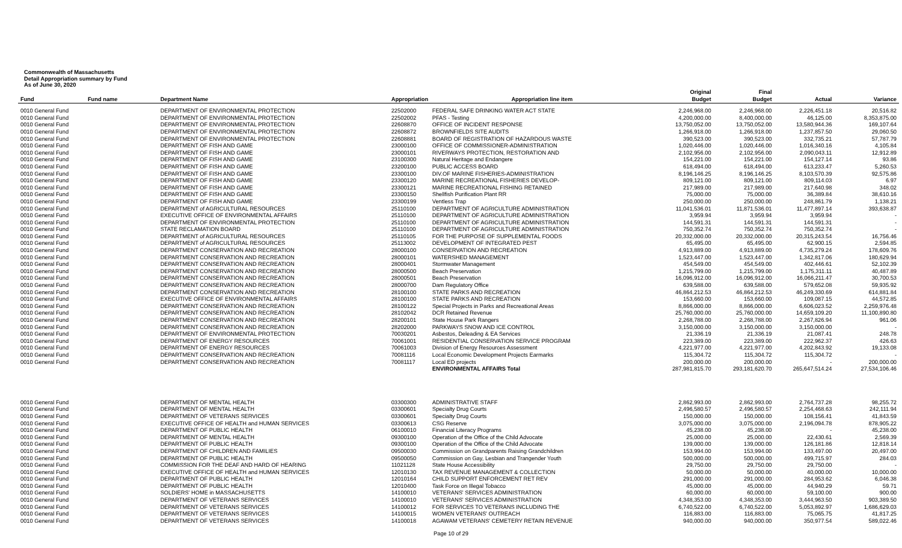Commonwealth of Massachusetts
Detail Appropriation summary by Fund
As of June 30, 2020
| | | | | | Original | Final | | |
| --- | --- | --- | --- | --- | --- | --- | --- | --- |
| Fund | Fund name | Department Name | Appropriation | Appropriation line item | Budget | Budget | Actual | Variance |
| 0010 General Fund | | DEPARTMENT OF ENVIRONMENTAL PROTECTION | 22502000 | FEDERAL SAFE DRINKING WATER ACT STATE | 2,246,968.00 | 2,246,968.00 | 2,226,451.18 | 20,516.82 |
| 0010 General Fund | | DEPARTMENT OF ENVIRONMENTAL PROTECTION | 22502002 | PFAS - Testing | 4,200,000.00 | 8,400,000.00 | 46,125.00 | 8,353,875.00 |
| 0010 General Fund | | DEPARTMENT OF ENVIRONMENTAL PROTECTION | 22608870 | OFFICE OF INCIDENT RESPONSE | 13,750,052.00 | 13,750,052.00 | 13,580,944.36 | 169,107.64 |
| 0010 General Fund | | DEPARTMENT OF ENVIRONMENTAL PROTECTION | 22608872 | BROWNFIELDS SITE AUDITS | 1,266,918.00 | 1,266,918.00 | 1,237,857.50 | 29,060.50 |
| 0010 General Fund | | DEPARTMENT OF ENVIRONMENTAL PROTECTION | 22608881 | BOARD OF REGISTRATION OF HAZARDOUS WASTE | 390,523.00 | 390,523.00 | 332,735.21 | 57,787.79 |
| 0010 General Fund | | DEPARTMENT OF FISH AND GAME | 23000100 | OFFICE OF COMMISSIONER-ADMINISTRATION | 1,020,446.00 | 1,020,446.00 | 1,016,340.16 | 4,105.84 |
| 0010 General Fund | | DEPARTMENT OF FISH AND GAME | 23000101 | RIVERWAYS PROTECTION, RESTORATION AND | 2,102,956.00 | 2,102,956.00 | 2,090,043.11 | 12,912.89 |
| 0010 General Fund | | DEPARTMENT OF FISH AND GAME | 23100300 | Natural Heritage and Endangere | 154,221.00 | 154,221.00 | 154,127.14 | 93.86 |
| 0010 General Fund | | DEPARTMENT OF FISH AND GAME | 23200100 | PUBLIC ACCESS BOARD | 618,494.00 | 618,494.00 | 613,233.47 | 5,260.53 |
| 0010 General Fund | | DEPARTMENT OF FISH AND GAME | 23300100 | DIV.OF MARINE FISHERIES-ADMINISTRATION | 8,196,146.25 | 8,196,146.25 | 8,103,570.39 | 92,575.86 |
| 0010 General Fund | | DEPARTMENT OF FISH AND GAME | 23300120 | MARINE RECREATIONAL FISHERIES DEVELOP- | 809,121.00 | 809,121.00 | 809,114.03 | 6.97 |
| 0010 General Fund | | DEPARTMENT OF FISH AND GAME | 23300121 | MARINE RECREATIONAL FISHING RETAINED | 217,989.00 | 217,989.00 | 217,640.98 | 348.02 |
| 0010 General Fund | | DEPARTMENT OF FISH AND GAME | 23300150 | Shellfish Purification Plant RR | 75,000.00 | 75,000.00 | 36,389.84 | 38,610.16 |
| 0010 General Fund | | DEPARTMENT OF FISH AND GAME | 23300199 | Ventless Trap | 250,000.00 | 250,000.00 | 248,861.79 | 1,138.21 |
| 0010 General Fund | | DEPARTMENT of AGRICULTURAL RESOURCES | 25110100 | DEPARTMENT OF AGRICULTURE ADMINISTRATION | 11,041,536.01 | 11,871,536.01 | 11,477,897.14 | 393,638.87 |
| 0010 General Fund | | EXECUTIVE OFFICE OF ENVIRONMENTAL AFFAIRS | 25110100 | DEPARTMENT OF AGRICULTURE ADMINISTRATION | 3,959.94 | 3,959.94 | 3,959.94 | - |
| 0010 General Fund | | DEPARTMENT OF ENVIRONMENTAL PROTECTION | 25110100 | DEPARTMENT OF AGRICULTURE ADMINISTRATION | 144,591.31 | 144,591.31 | 144,591.31 | - |
| 0010 General Fund | | STATE RECLAMATION BOARD | 25110100 | DEPARTMENT OF AGRICULTURE ADMINISTRATION | 750,352.74 | 750,352.74 | 750,352.74 | - |
| 0010 General Fund | | DEPARTMENT of AGRICULTURAL RESOURCES | 25110105 | FOR THE PURPOSE OF SUPPLEMENTAL FOODS | 20,332,000.00 | 20,332,000.00 | 20,315,243.54 | 16,756.46 |
| 0010 General Fund | | DEPARTMENT of AGRICULTURAL RESOURCES | 25113002 | DEVELOPMENT OF INTEGRATED PEST | 65,495.00 | 65,495.00 | 62,900.15 | 2,594.85 |
| 0010 General Fund | | DEPARTMENT CONSERVATION AND RECREATION | 28000100 | CONSERVATION AND RECREATION | 4,913,889.00 | 4,913,889.00 | 4,735,279.24 | 178,609.76 |
| 0010 General Fund | | DEPARTMENT CONSERVATION AND RECREATION | 28000101 | WATERSHED MANAGEMENT | 1,523,447.00 | 1,523,447.00 | 1,342,817.06 | 180,629.94 |
| 0010 General Fund | | DEPARTMENT CONSERVATION AND RECREATION | 28000401 | Stormwater Management | 454,549.00 | 454,549.00 | 402,446.61 | 52,102.39 |
| 0010 General Fund | | DEPARTMENT CONSERVATION AND RECREATION | 28000500 | Beach Preservation | 1,215,799.00 | 1,215,799.00 | 1,175,311.11 | 40,487.89 |
| 0010 General Fund | | DEPARTMENT CONSERVATION AND RECREATION | 28000501 | Beach Preservation | 16,096,912.00 | 16,096,912.00 | 16,066,211.47 | 30,700.53 |
| 0010 General Fund | | DEPARTMENT CONSERVATION AND RECREATION | 28000700 | Dam Regulatory Office | 639,588.00 | 639,588.00 | 579,652.08 | 59,935.92 |
| 0010 General Fund | | DEPARTMENT CONSERVATION AND RECREATION | 28100100 | STATE PARKS AND RECREATION | 46,864,212.53 | 46,864,212.53 | 46,249,330.69 | 614,881.84 |
| 0010 General Fund | | EXECUTIVE OFFICE OF ENVIRONMENTAL AFFAIRS | 28100100 | STATE PARKS AND RECREATION | 153,660.00 | 153,660.00 | 109,087.15 | 44,572.85 |
| 0010 General Fund | | DEPARTMENT CONSERVATION AND RECREATION | 28100122 | Special Projects in Parks and Recreational Areas | 8,866,000.00 | 8,866,000.00 | 6,606,023.52 | 2,259,976.48 |
| 0010 General Fund | | DEPARTMENT CONSERVATION AND RECREATION | 28102042 | DCR Retained Revenue | 25,760,000.00 | 25,760,000.00 | 14,659,109.20 | 11,100,890.80 |
| 0010 General Fund | | DEPARTMENT CONSERVATION AND RECREATION | 28200101 | State House Park Rangers | 2,268,788.00 | 2,268,788.00 | 2,267,826.94 | 961.06 |
| 0010 General Fund | | DEPARTMENT CONSERVATION AND RECREATION | 28202000 | PARKWAYS SNOW AND ICE CONTROL | 3,150,000.00 | 3,150,000.00 | 3,150,000.00 | - |
| 0010 General Fund | | DEPARTMENT OF ENVIRONMENTAL PROTECTION | 70030201 | Asbestos, Deleading & EA Services | 21,336.19 | 21,336.19 | 21,087.41 | 248.78 |
| 0010 General Fund | | DEPARTMENT OF ENERGY RESOURCES | 70061001 | RESIDENTIAL CONSERVATION SERVICE PROGRAM | 223,389.00 | 223,389.00 | 222,962.37 | 426.63 |
| 0010 General Fund | | DEPARTMENT OF ENERGY RESOURCES | 70061003 | Division of Energy Resources Assessment | 4,221,977.00 | 4,221,977.00 | 4,202,843.92 | 19,133.08 |
| 0010 General Fund | | DEPARTMENT CONSERVATION AND RECREATION | 70081116 | Local Economic Development Projects Earmarks | 115,304.72 | 115,304.72 | 115,304.72 | - |
| 0010 General Fund | | DEPARTMENT CONSERVATION AND RECREATION | 70081117 | Local ED projects | 200,000.00 | 200,000.00 | - | 200,000.00 |
| | | | | ENVIRONMENTAL AFFAIRS Total | 287,981,815.70 | 293,181,620.70 | 265,647,514.24 | 27,534,106.46 |
| 0010 General Fund | | DEPARTMENT OF MENTAL HEALTH | 03300300 | ADMINISTRATIVE STAFF | 2,862,993.00 | 2,862,993.00 | 2,764,737.28 | 98,255.72 |
| 0010 General Fund | | DEPARTMENT OF MENTAL HEALTH | 03300601 | Specialty Drug Courts | 2,496,580.57 | 2,496,580.57 | 2,254,468.63 | 242,111.94 |
| 0010 General Fund | | DEPARTMENT OF VETERANS SERVICES | 03300601 | Specialty Drug Courts | 150,000.00 | 150,000.00 | 108,156.41 | 41,843.59 |
| 0010 General Fund | | EXECUTIVE OFFICE OF HEALTH and HUMAN SERVICES | 03300613 | CSG Reserve | 3,075,000.00 | 3,075,000.00 | 2,196,094.78 | 878,905.22 |
| 0010 General Fund | | DEPARTMENT OF PUBLIC HEALTH | 06100010 | Financial Literacy Programs | 45,238.00 | 45,238.00 | - | 45,238.00 |
| 0010 General Fund | | DEPARTMENT OF MENTAL HEALTH | 09300100 | Operation of the Office of the Child Advocate | 25,000.00 | 25,000.00 | 22,430.61 | 2,569.39 |
| 0010 General Fund | | DEPARTMENT OF PUBLIC HEALTH | 09300100 | Operation of the Office of the Child Advocate | 139,000.00 | 139,000.00 | 126,181.86 | 12,818.14 |
| 0010 General Fund | | DEPARTMENT OF CHILDREN AND FAMILIES | 09500030 | Commission on Grandparents Raising Grandchildren | 153,994.00 | 153,994.00 | 133,497.00 | 20,497.00 |
| 0010 General Fund | | DEPARTMENT OF PUBLIC HEALTH | 09500050 | Commission on Gay, Lesbian and Trangender Youth | 500,000.00 | 500,000.00 | 499,715.97 | 284.03 |
| 0010 General Fund | | COMMISSION FOR THE DEAF AND HARD OF HEARING | 11021128 | State House Accessibility | 29,750.00 | 29,750.00 | 29,750.00 | - |
| 0010 General Fund | | EXECUTIVE OFFICE OF HEALTH and HUMAN SERVICES | 12010130 | TAX REVENUE MANAGEMENT & COLLECTION | 50,000.00 | 50,000.00 | 40,000.00 | 10,000.00 |
| 0010 General Fund | | DEPARTMENT OF PUBLIC HEALTH | 12010164 | CHILD SUPPORT ENFORCEMENT RET REV | 291,000.00 | 291,000.00 | 284,953.62 | 6,046.38 |
| 0010 General Fund | | DEPARTMENT OF PUBLIC HEALTH | 12010400 | Task Force on Illegal Tobacco | 45,000.00 | 45,000.00 | 44,940.29 | 59.71 |
| 0010 General Fund | | SOLDIERS' HOME in MASSACHUSETTS | 14100010 | VETERANS' SERVICES ADMINISTRATION | 60,000.00 | 60,000.00 | 59,100.00 | 900.00 |
| 0010 General Fund | | DEPARTMENT OF VETERANS SERVICES | 14100010 | VETERANS' SERVICES ADMINISTRATION | 4,348,353.00 | 4,348,353.00 | 3,444,963.50 | 903,389.50 |
| 0010 General Fund | | DEPARTMENT OF VETERANS SERVICES | 14100012 | FOR SERVICES TO VETERANS INCLUDING THE | 6,740,522.00 | 6,740,522.00 | 5,053,892.97 | 1,686,629.03 |
| 0010 General Fund | | DEPARTMENT OF VETERANS SERVICES | 14100015 | WOMEN VETERANS' OUTREACH | 116,883.00 | 116,883.00 | 75,065.75 | 41,817.25 |
| 0010 General Fund | | DEPARTMENT OF VETERANS SERVICES | 14100018 | AGAWAM VETERANS' CEMETERY RETAIN REVENUE | 940,000.00 | 940,000.00 | 350,977.54 | 589,022.46 |
Page 10 of 29